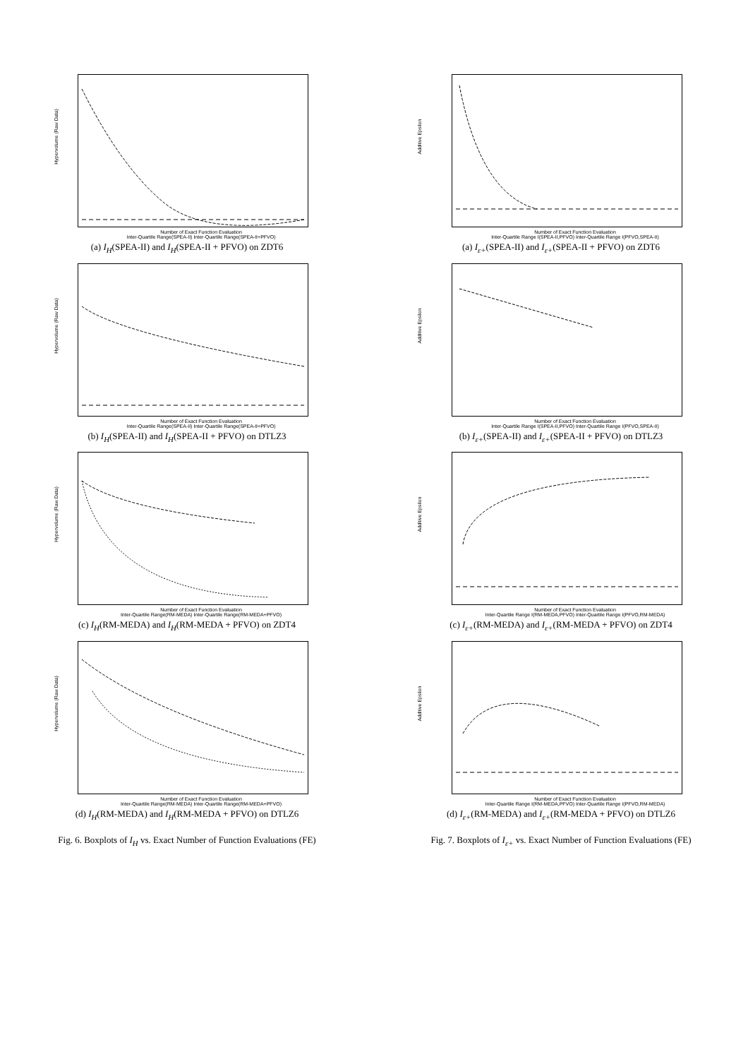Hypervolume (Raw Data)
Number of Exact Function Evaluation
Inter-Quartile Range(SPEA-II) Inter-Quartile Range(SPEA-II+PFVO)
(a) I<sub>H</sub>(SPEA-II) and I<sub>H</sub>(SPEA-II + PFVO) on ZDT6
Hypervolume (Raw Data)
Number of Exact Function Evaluation
Inter-Quartile Range(SPEA-II) Inter-Quartile Range(SPEA-II+PFVO)
(b) I<sub>H</sub>(SPEA-II) and I<sub>H</sub>(SPEA-II + PFVO) on DTLZ3
Hypervolume (Raw Data)
Number of Exact Function Evaluation
Inter-Quartile Range(RM-MEDA) Inter-Quartile Range(RM-MEDA+PFVO)
(c) I<sub>H</sub>(RM-MEDA) and I<sub>H</sub>(RM-MEDA + PFVO) on ZDT4
Hypervolume (Raw Data)
Number of Exact Function Evaluation
Inter-Quartile Range(RM-MEDA) Inter-Quartile Range(RM-MEDA+PFVO)
(d) I<sub>H</sub>(RM-MEDA) and I<sub>H</sub>(RM-MEDA + PFVO) on DTLZ6
Fig. 6. Boxplots of I<sub>H</sub> vs. Exact Number of Function Evaluations (FE)
Additive Epsilon
Number of Exact Function Evaluation
Inter-Quartile Range I(SPEA-II,PFVO) Inter-Quartile Range I(PFVO,SPEA-II)
(a) I<sub>ε+</sub>(SPEA-II) and I<sub>ε+</sub>(SPEA-II + PFVO) on ZDT6
Additive Epsilon
Number of Exact Function Evaluation
Inter-Quartile Range I(SPEA-II,PFVO) Inter-Quartile Range I(PFVO,SPEA-II)
(b) I<sub>ε+</sub>(SPEA-II) and I<sub>ε+</sub>(SPEA-II + PFVO) on DTLZ3
Additive Epsilon
Number of Exact Function Evaluation
Inter-Quartile Range I(RM-MEDA,PFVO) Inter-Quartile Range I(PFVO,RM-MEDA)
(c) I<sub>ε+</sub>(RM-MEDA) and I<sub>ε+</sub>(RM-MEDA + PFVO) on ZDT4
Additive Epsilon
Number of Exact Function Evaluation
Inter-Quartile Range I(RM-MEDA,PFVO) Inter-Quartile Range I(PFVO,RM-MEDA)
(d) I<sub>ε+</sub>(RM-MEDA) and I<sub>ε+</sub>(RM-MEDA + PFVO) on DTLZ6
Fig. 7. Boxplots of I<sub>ε+</sub> vs. Exact Number of Function Evaluations (FE)